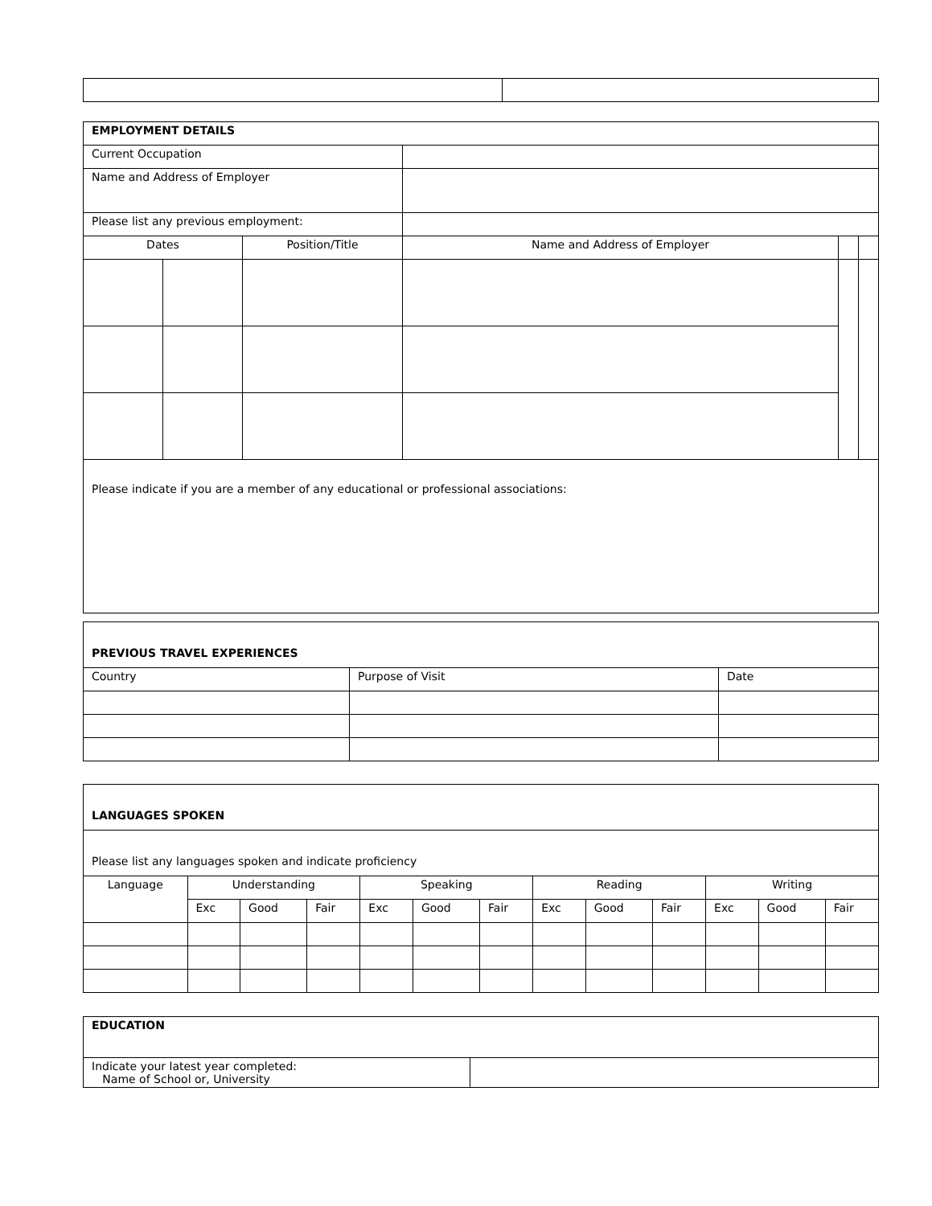| EMPLOYMENT DETAILS | | | | | |
| --- | --- | --- | --- | --- | --- |
| Current Occupation | | | | | |
| Name and Address of Employer | | | | | |
| Please list any previous employment: | | | | | |
| Dates | | Position/Title | Name and Address of Employer | | |
| Please indicate if you are a member of any educational or professional associations: | | | | | |
| PREVIOUS TRAVEL EXPERIENCES | | |
| --- | --- | --- |
| Country | Purpose of Visit | Date |
| LANGUAGES SPOKEN | | | | | | | | | | | | |
| --- | --- | --- | --- | --- | --- | --- | --- | --- | --- | --- | --- | --- |
| Please list any languages spoken and indicate proficiency | | | | | | | | | | | | |
| Language | Understanding | | | Speaking | | | Reading | | | Writing | | |
| | Exc | Good | Fair | Exc | Good | Fair | Exc | Good | Fair | Exc | Good | Fair |
| EDUCATION | |
| --- | --- |
| Indicate your latest year completed: Name of School or, University | |